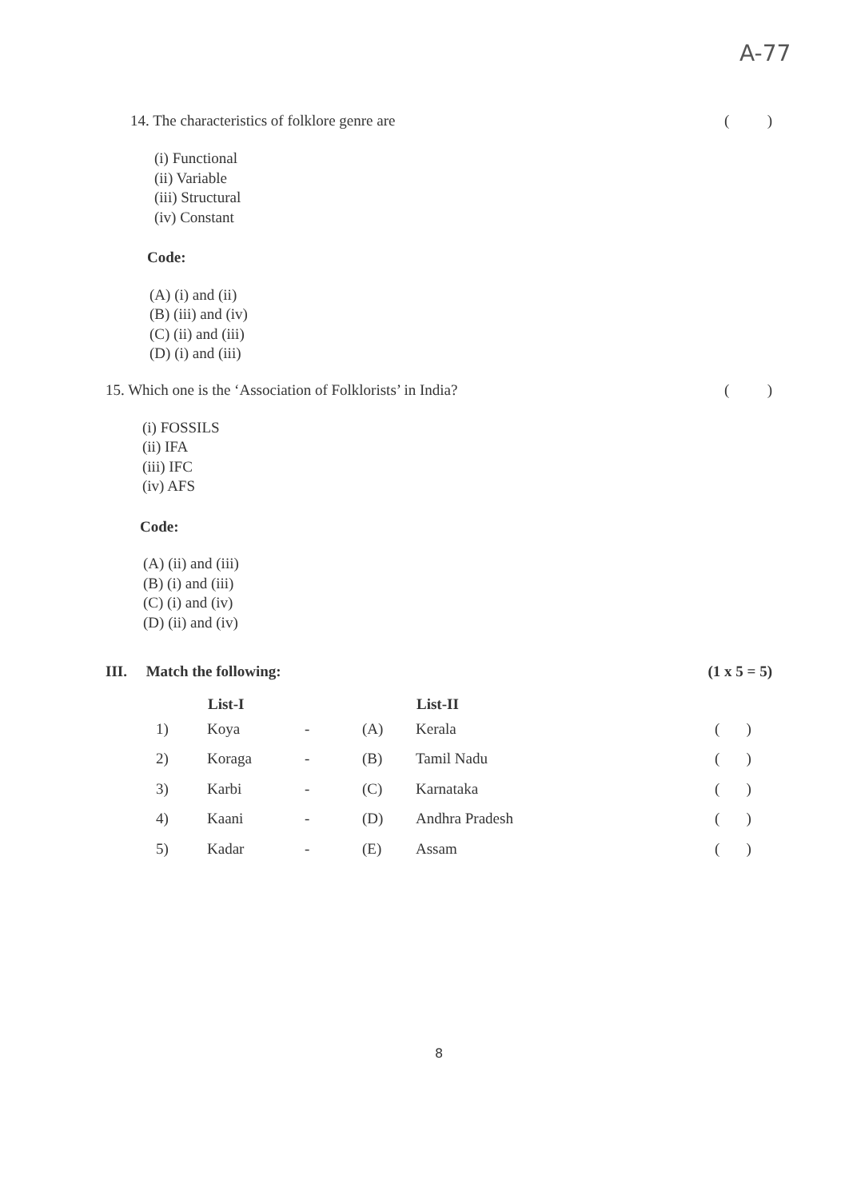A-77
14. The characteristics of folklore genre are ()
(i) Functional
(ii) Variable
(iii) Structural
(iv) Constant
Code:
(A) (i) and (ii)
(B) (iii) and (iv)
(C) (ii) and (iii)
(D) (i) and (iii)
15. Which one is the ‘Association of Folklorists’ in India? ()
(i) FOSSILS
(ii) IFA
(iii) IFC
(iv) AFS
Code:
(A) (ii) and (iii)
(B) (i) and (iii)
(C) (i) and (iv)
(D) (ii) and (iv)
III. Match the following: (1 x 5 = 5)
| | List-I | | | List-II | |
| --- | --- | --- | --- | --- | --- |
| 1) | Koya | - | (A) | Kerala | ( ) |
| 2) | Koraga | - | (B) | Tamil Nadu | ( ) |
| 3) | Karbi | - | (C) | Karnataka | ( ) |
| 4) | Kaani | - | (D) | Andhra Pradesh | ( ) |
| 5) | Kadar | - | (E) | Assam | ( ) |
8